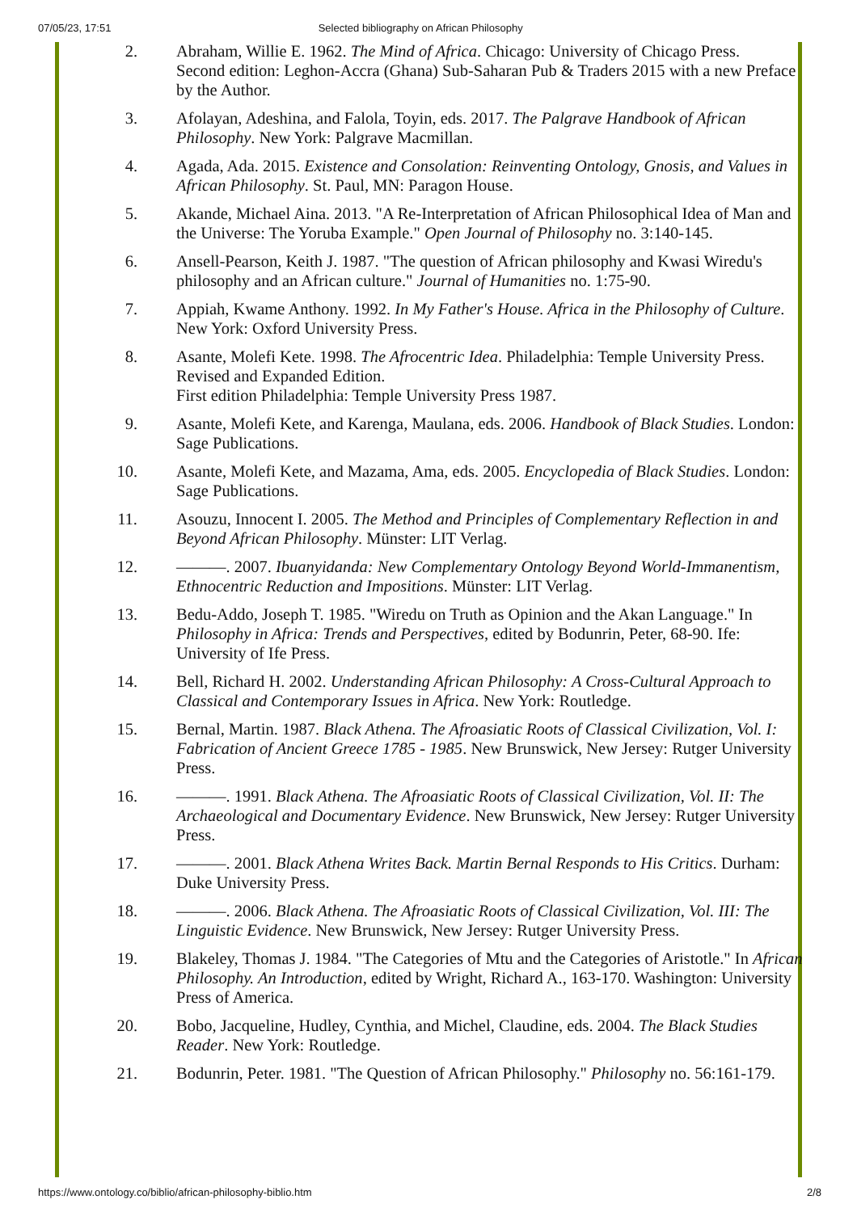07/05/23, 17:51 Selected bibliography on African Philosophy
2. Abraham, Willie E. 1962. The Mind of Africa. Chicago: University of Chicago Press.
Second edition: Leghon-Accra (Ghana) Sub-Saharan Pub & Traders 2015 with a new Preface by the Author.
3. Afolayan, Adeshina, and Falola, Toyin, eds. 2017. The Palgrave Handbook of African Philosophy. New York: Palgrave Macmillan.
4. Agada, Ada. 2015. Existence and Consolation: Reinventing Ontology, Gnosis, and Values in African Philosophy. St. Paul, MN: Paragon House.
5. Akande, Michael Aina. 2013. "A Re-Interpretation of African Philosophical Idea of Man and the Universe: The Yoruba Example." Open Journal of Philosophy no. 3:140-145.
6. Ansell-Pearson, Keith J. 1987. "The question of African philosophy and Kwasi Wiredu's philosophy and an African culture." Journal of Humanities no. 1:75-90.
7. Appiah, Kwame Anthony. 1992. In My Father's House. Africa in the Philosophy of Culture. New York: Oxford University Press.
8. Asante, Molefi Kete. 1998. The Afrocentric Idea. Philadelphia: Temple University Press.
Revised and Expanded Edition.
First edition Philadelphia: Temple University Press 1987.
9. Asante, Molefi Kete, and Karenga, Maulana, eds. 2006. Handbook of Black Studies. London: Sage Publications.
10. Asante, Molefi Kete, and Mazama, Ama, eds. 2005. Encyclopedia of Black Studies. London: Sage Publications.
11. Asouzu, Innocent I. 2005. The Method and Principles of Complementary Reflection in and Beyond African Philosophy. Münster: LIT Verlag.
12. ———. 2007. Ibuanyidanda: New Complementary Ontology Beyond World-Immanentism, Ethnocentric Reduction and Impositions. Münster: LIT Verlag.
13. Bedu-Addo, Joseph T. 1985. "Wiredu on Truth as Opinion and the Akan Language." In Philosophy in Africa: Trends and Perspectives, edited by Bodunrin, Peter, 68-90. Ife: University of Ife Press.
14. Bell, Richard H. 2002. Understanding African Philosophy: A Cross-Cultural Approach to Classical and Contemporary Issues in Africa. New York: Routledge.
15. Bernal, Martin. 1987. Black Athena. The Afroasiatic Roots of Classical Civilization, Vol. I: Fabrication of Ancient Greece 1785 - 1985. New Brunswick, New Jersey: Rutger University Press.
16. ———. 1991. Black Athena. The Afroasiatic Roots of Classical Civilization, Vol. II: The Archaeological and Documentary Evidence. New Brunswick, New Jersey: Rutger University Press.
17. ———. 2001. Black Athena Writes Back. Martin Bernal Responds to His Critics. Durham: Duke University Press.
18. ———. 2006. Black Athena. The Afroasiatic Roots of Classical Civilization, Vol. III: The Linguistic Evidence. New Brunswick, New Jersey: Rutger University Press.
19. Blakeley, Thomas J. 1984. "The Categories of Mtu and the Categories of Aristotle." In African Philosophy. An Introduction, edited by Wright, Richard A., 163-170. Washington: University Press of America.
20. Bobo, Jacqueline, Hudley, Cynthia, and Michel, Claudine, eds. 2004. The Black Studies Reader. New York: Routledge.
21. Bodunrin, Peter. 1981. "The Question of African Philosophy." Philosophy no. 56:161-179.
https://www.ontology.co/biblio/african-philosophy-biblio.htm 2/8